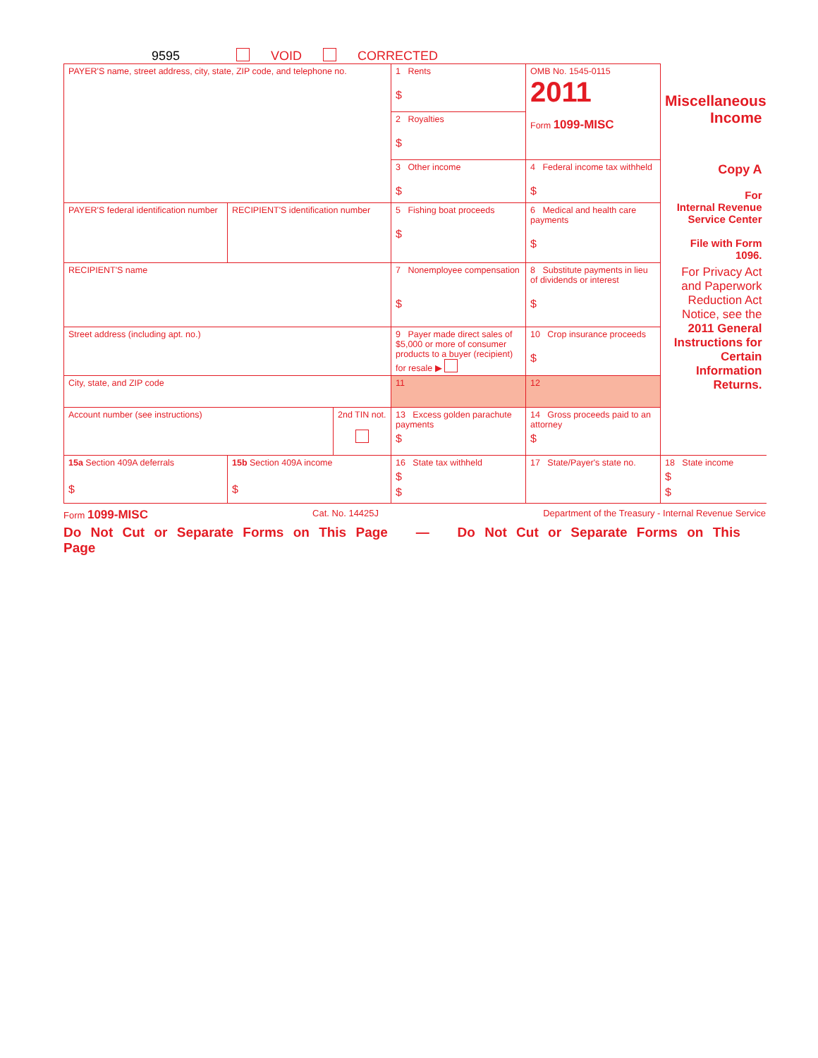9595 VOID CORRECTED
| PAYER'S name, street address, city, state, ZIP code, and telephone no. | | | 1 Rents $ | OMB No. 1545-0115 2011 Form 1099-MISC | Miscellaneous Income |
| | | | 2 Royalties $ | | |
| | | | 3 Other income $ | 4 Federal income tax withheld $ | Copy A For Internal Revenue Service Center File with Form 1096. |
| PAYER'S federal identification number | RECIPIENT'S identification number | | 5 Fishing boat proceeds $ | 6 Medical and health care payments $ | |
| RECIPIENT'S name | | | 7 Nonemployee compensation $ | 8 Substitute payments in lieu of dividends or interest $ | For Privacy Act and Paperwork Reduction Act Notice, see the 2011 General Instructions for Certain Information Returns. |
| Street address (including apt. no.) | | | 9 Payer made direct sales of $5,000 or more of consumer products to a buyer (recipient) for resale ▶ | 10 Crop insurance proceeds $ | |
| City, state, and ZIP code | | | 11 | 12 | |
| Account number (see instructions) | | 2nd TIN not. | 13 Excess golden parachute payments $ | 14 Gross proceeds paid to an attorney $ | |
| 15a Section 409A deferrals $ | 15b Section 409A income $ | | 16 State tax withheld $ $ | 17 State/Payer's state no. | 18 State income $ $ |
Form 1099-MISC Cat. No. 14425J Department of the Treasury - Internal Revenue Service
Do Not Cut or Separate Forms on This Page — Do Not Cut or Separate Forms on This Page